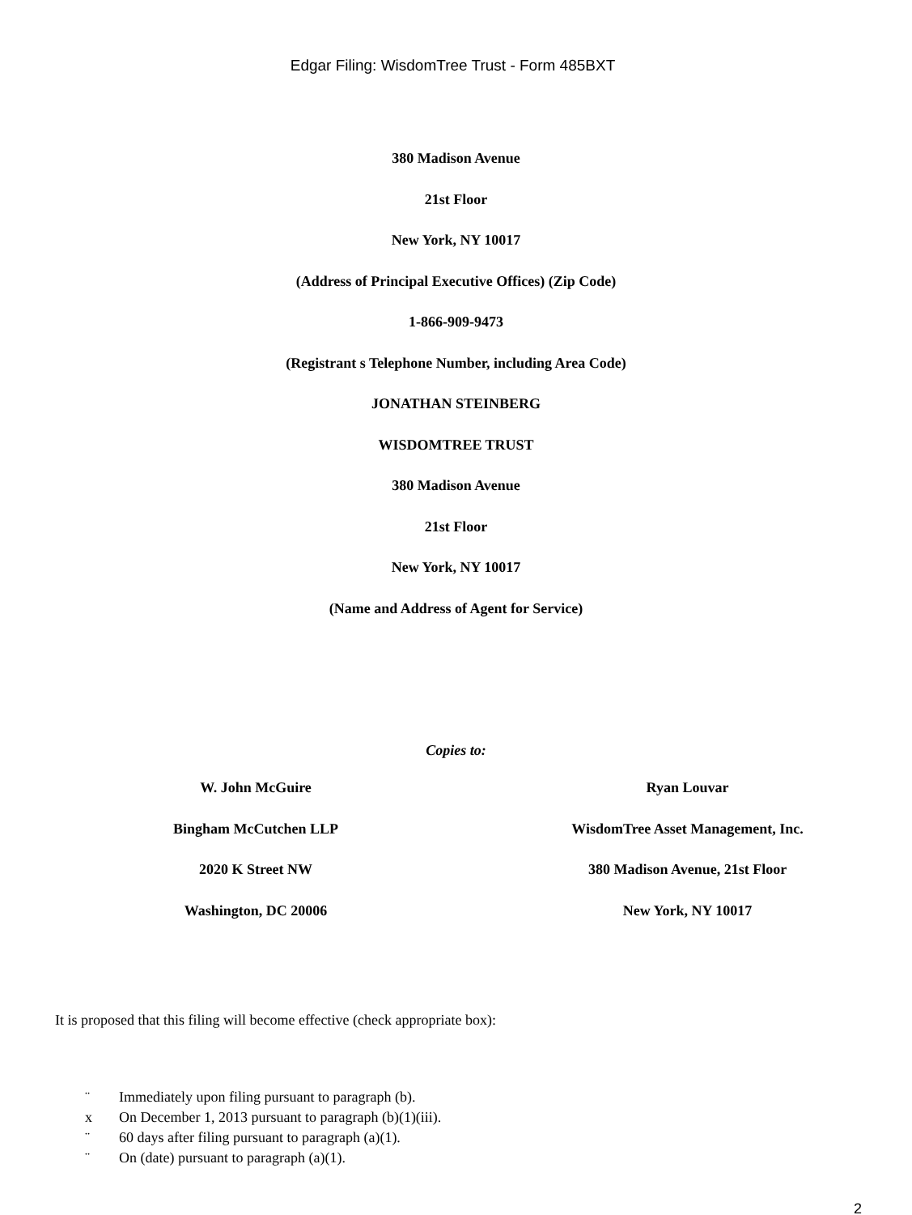Edgar Filing: WisdomTree Trust - Form 485BXT
380 Madison Avenue
21st Floor
New York, NY 10017
(Address of Principal Executive Offices) (Zip Code)
1-866-909-9473
(Registrant s Telephone Number, including Area Code)
JONATHAN STEINBERG
WISDOMTREE TRUST
380 Madison Avenue
21st Floor
New York, NY 10017
(Name and Address of Agent for Service)
Copies to:
W. John McGuire
Bingham McCutchen LLP
2020 K Street NW
Washington, DC 20006
Ryan Louvar
WisdomTree Asset Management, Inc.
380 Madison Avenue, 21st Floor
New York, NY 10017
It is proposed that this filing will become effective (check appropriate box):
¨ Immediately upon filing pursuant to paragraph (b).
x On December 1, 2013 pursuant to paragraph (b)(1)(iii).
¨ 60 days after filing pursuant to paragraph (a)(1).
¨ On (date) pursuant to paragraph (a)(1).
2